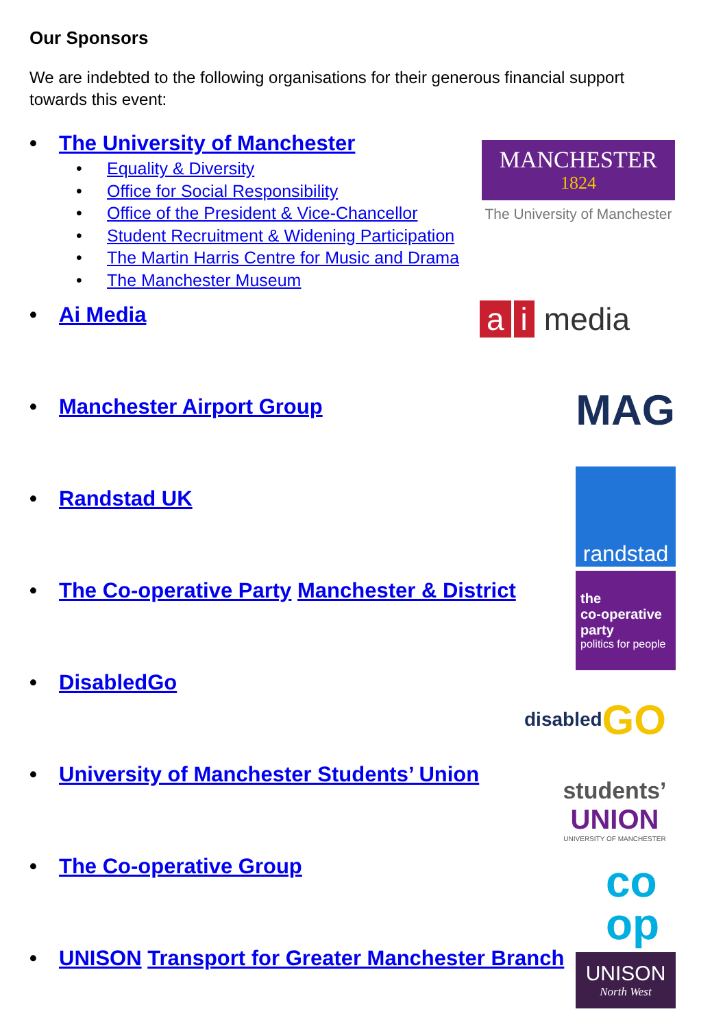Our Sponsors
We are indebted to the following organisations for their generous financial support towards this event:
• The University of Manchester
• Equality & Diversity
• Office for Social Responsibility
• Office of the President & Vice-Chancellor
• Student Recruitment & Widening Participation
• The Martin Harris Centre for Music and Drama
• The Manchester Museum
• Ai Media
• Manchester Airport Group
• Randstad UK
• The Co-operative Party Manchester & District
• DisabledGo
• University of Manchester Students’ Union
• The Co-operative Group
• UNISON Transport for Greater Manchester Branch
MANCHESTER
1824
The University of Manchester
a i media
MAG
randstad
the
co-operative
party
politics for people
disabled GO
students’
UNION
UNIVERSITY OF MANCHESTER
co
op
UNISON
North West